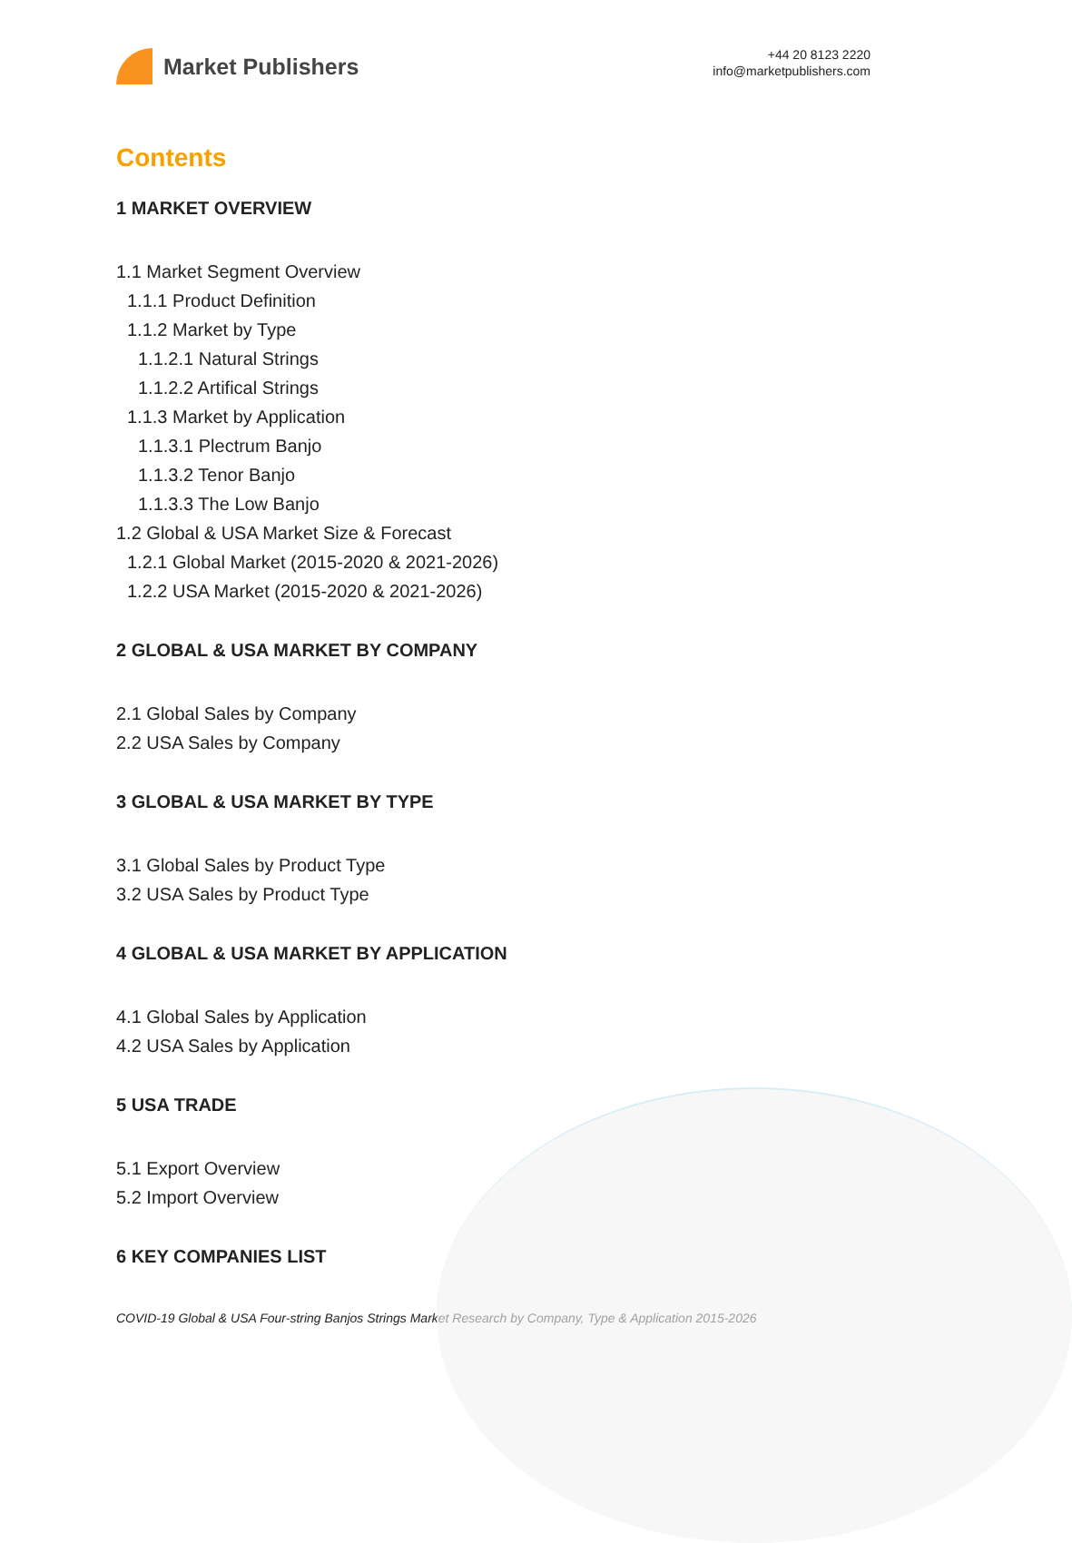Market Publishers
+44 20 8123 2220
info@marketpublishers.com
Contents
1 MARKET OVERVIEW
1.1 Market Segment Overview
1.1.1 Product Definition
1.1.2 Market by Type
1.1.2.1 Natural Strings
1.1.2.2 Artifical Strings
1.1.3 Market by Application
1.1.3.1 Plectrum Banjo
1.1.3.2 Tenor Banjo
1.1.3.3 The Low Banjo
1.2 Global & USA Market Size & Forecast
1.2.1 Global Market (2015-2020 & 2021-2026)
1.2.2 USA Market (2015-2020 & 2021-2026)
2 GLOBAL & USA MARKET BY COMPANY
2.1 Global Sales by Company
2.2 USA Sales by Company
3 GLOBAL & USA MARKET BY TYPE
3.1 Global Sales by Product Type
3.2 USA Sales by Product Type
4 GLOBAL & USA MARKET BY APPLICATION
4.1 Global Sales by Application
4.2 USA Sales by Application
5 USA TRADE
5.1 Export Overview
5.2 Import Overview
6 KEY COMPANIES LIST
COVID-19 Global & USA Four-string Banjos Strings Market Research by Company, Type & Application 2015-2026